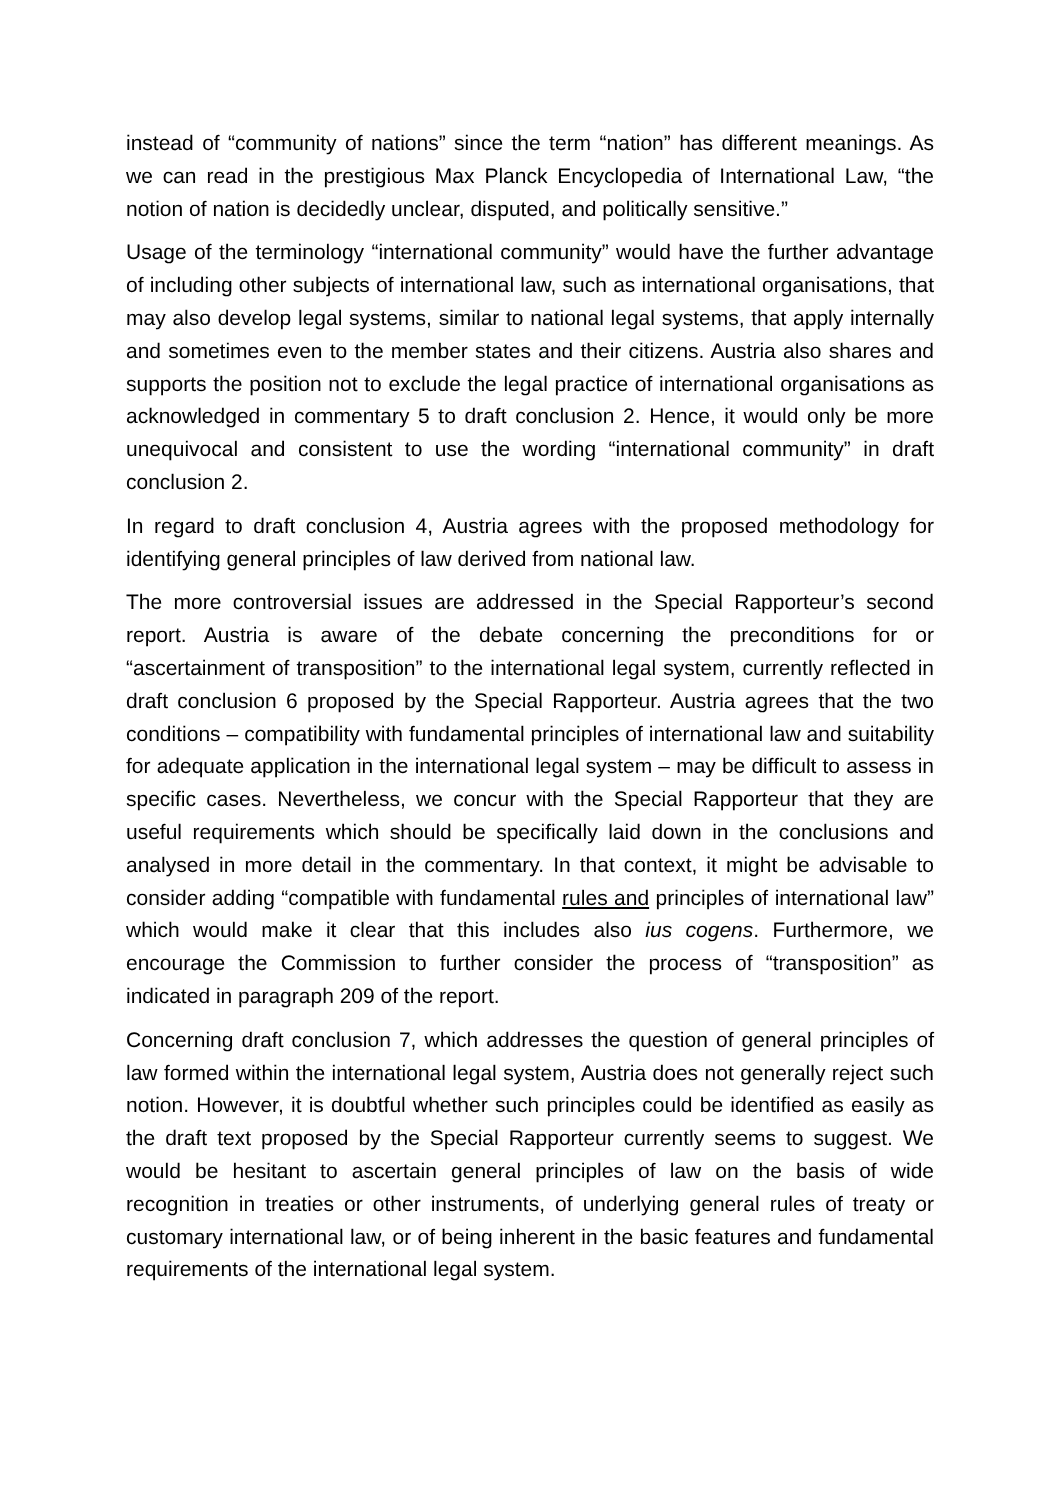instead of “community of nations” since the term “nation” has different meanings. As we can read in the prestigious Max Planck Encyclopedia of International Law, “the notion of nation is decidedly unclear, disputed, and politically sensitive.”
Usage of the terminology “international community” would have the further advantage of including other subjects of international law, such as international organisations, that may also develop legal systems, similar to national legal systems, that apply internally and sometimes even to the member states and their citizens. Austria also shares and supports the position not to exclude the legal practice of international organisations as acknowledged in commentary 5 to draft conclusion 2. Hence, it would only be more unequivocal and consistent to use the wording “international community” in draft conclusion 2.
In regard to draft conclusion 4, Austria agrees with the proposed methodology for identifying general principles of law derived from national law.
The more controversial issues are addressed in the Special Rapporteur’s second report. Austria is aware of the debate concerning the preconditions for or “ascertainment of transposition” to the international legal system, currently reflected in draft conclusion 6 proposed by the Special Rapporteur. Austria agrees that the two conditions – compatibility with fundamental principles of international law and suitability for adequate application in the international legal system – may be difficult to assess in specific cases. Nevertheless, we concur with the Special Rapporteur that they are useful requirements which should be specifically laid down in the conclusions and analysed in more detail in the commentary. In that context, it might be advisable to consider adding “compatible with fundamental rules and principles of international law” which would make it clear that this includes also ius cogens. Furthermore, we encourage the Commission to further consider the process of “transposition” as indicated in paragraph 209 of the report.
Concerning draft conclusion 7, which addresses the question of general principles of law formed within the international legal system, Austria does not generally reject such notion. However, it is doubtful whether such principles could be identified as easily as the draft text proposed by the Special Rapporteur currently seems to suggest. We would be hesitant to ascertain general principles of law on the basis of wide recognition in treaties or other instruments, of underlying general rules of treaty or customary international law, or of being inherent in the basic features and fundamental requirements of the international legal system.